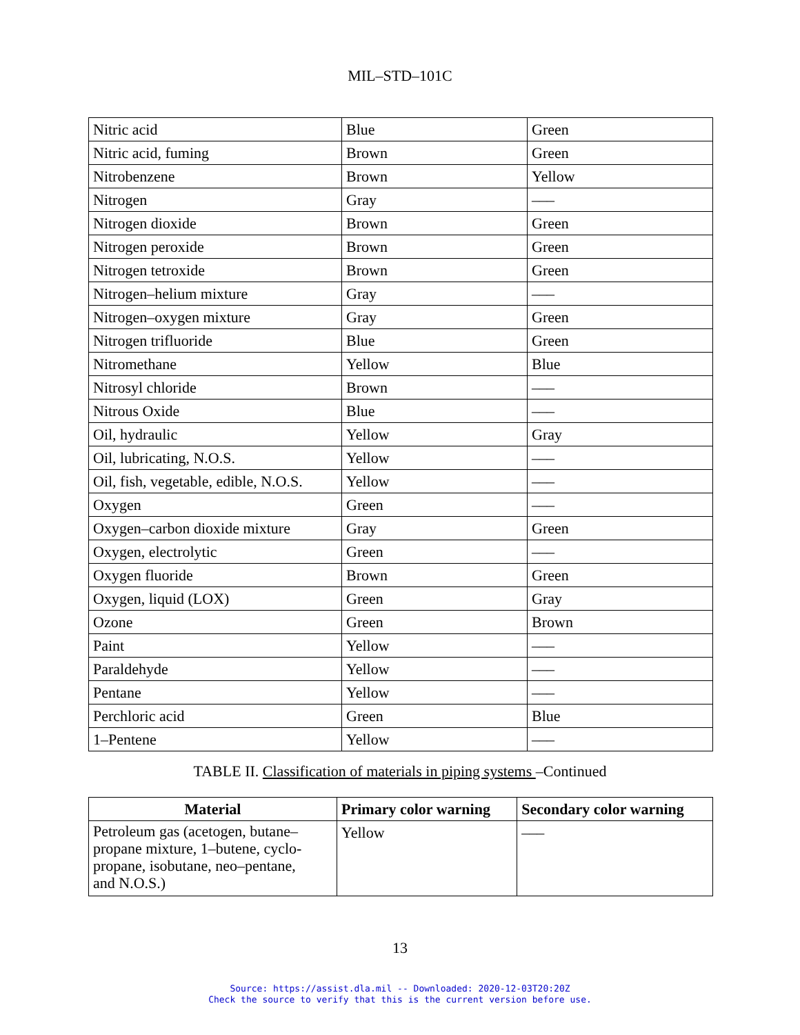MIL–STD–101C
| Nitric acid | Blue | Green |
| Nitric acid, fuming | Brown | Green |
| Nitrobenzene | Brown | Yellow |
| Nitrogen | Gray | ––– |
| Nitrogen dioxide | Brown | Green |
| Nitrogen peroxide | Brown | Green |
| Nitrogen tetroxide | Brown | Green |
| Nitrogen–helium mixture | Gray | ––– |
| Nitrogen–oxygen mixture | Gray | Green |
| Nitrogen trifluoride | Blue | Green |
| Nitromethane | Yellow | Blue |
| Nitrosyl chloride | Brown | ––– |
| Nitrous Oxide | Blue | ––– |
| Oil, hydraulic | Yellow | Gray |
| Oil, lubricating, N.O.S. | Yellow | ––– |
| Oil, fish, vegetable, edible, N.O.S. | Yellow | ––– |
| Oxygen | Green | ––– |
| Oxygen–carbon dioxide mixture | Gray | Green |
| Oxygen, electrolytic | Green | ––– |
| Oxygen fluoride | Brown | Green |
| Oxygen, liquid (LOX) | Green | Gray |
| Ozone | Green | Brown |
| Paint | Yellow | ––– |
| Paraldehyde | Yellow | ––– |
| Pentane | Yellow | ––– |
| Perchloric acid | Green | Blue |
| 1–Pentene | Yellow | ––– |
TABLE II. Classification of materials in piping systems –Continued
| Material | Primary color warning | Secondary color warning |
| --- | --- | --- |
| Petroleum gas (acetogen, butane– propane mixture, 1–butene, cyclo- propane, isobutane, neo–pentane, and N.O.S.) | Yellow | ––– |
13
Source: https://assist.dla.mil -- Downloaded: 2020-12-03T20:20Z
Check the source to verify that this is the current version before use.